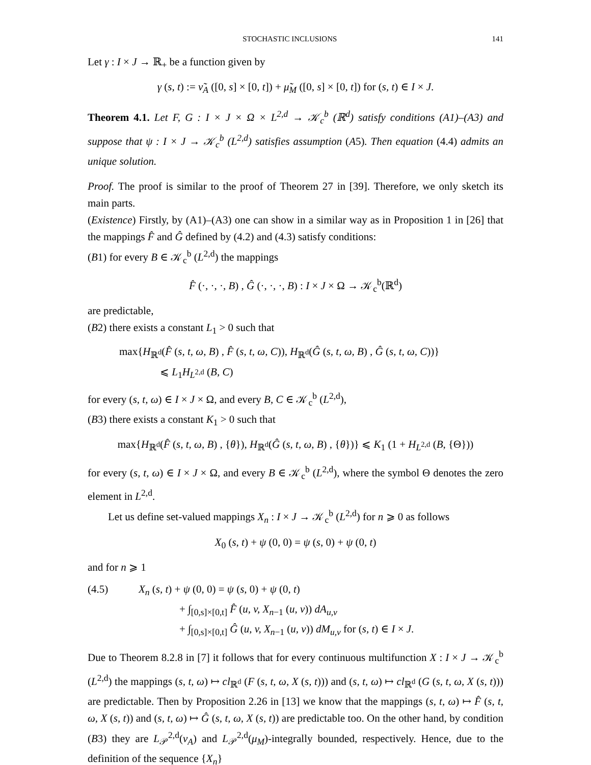STOCHASTIC INCLUSIONS 141
Let γ : I × J → ℝ<sub>+</sub> be a function given by
γ (s, t) := ν̃<sub>A</sub> ([0, s] × [0, t]) + μ̃<sub>M</sub> ([0, s] × [0, t]) for (s, t) ∈ I × J.
Theorem 4.1. Let F, G : I × J × Ω × L<sup>2,d</sup> → 𝒦<sub>c</sub><sup>b</sup> (ℝ<sup>d</sup>) satisfy conditions (A1)–(A3) and suppose that ψ : I × J → 𝒦<sub>c</sub><sup>b</sup> (L<sup>2,d</sup>) satisfies assumption (A5). Then equation (4.4) admits an unique solution.
Proof. The proof is similar to the proof of Theorem 27 in [39]. Therefore, we only sketch its main parts.
(Existence) Firstly, by (A1)–(A3) one can show in a similar way as in Proposition 1 in [26] that the mappings F̂ and Ĝ defined by (4.2) and (4.3) satisfy conditions:
(B1) for every B ∈ 𝒦<sub>c</sub><sup>b</sup> (L<sup>2,d</sup>) the mappings
F̂ (·, ·, ·, B) , Ĝ (·, ·, ·, B) : I × J × Ω → 𝒦<sub>c</sub><sup>b</sup>(ℝ<sup>d</sup>)
are predictable,
(B2) there exists a constant L<sub>1</sub> > 0 such that
max{H<sub>ℝ<sup>d</sup></sub>(F̂ (s, t, ω, B) , F̂ (s, t, ω, C)), H<sub>ℝ<sup>d</sup></sub>(Ĝ (s, t, ω, B) , Ĝ (s, t, ω, C))}
⩽ L<sub>1</sub>H<sub>L<sup>2,d</sup></sub> (B, C)
for every (s, t, ω) ∈ I × J × Ω, and every B, C ∈ 𝒦<sub>c</sub><sup>b</sup> (L<sup>2,d</sup>),
(B3) there exists a constant K<sub>1</sub> > 0 such that
max{H<sub>ℝ<sup>d</sup></sub>(F̂ (s, t, ω, B) , {θ}), H<sub>ℝ<sup>d</sup></sub>(Ĝ (s, t, ω, B) , {θ})} ⩽ K<sub>1</sub> (1 + H<sub>L<sup>2,d</sup></sub> (B, {Θ}))
for every (s, t, ω) ∈ I × J × Ω, and every B ∈ 𝒦<sub>c</sub><sup>b</sup> (L<sup>2,d</sup>), where the symbol Θ denotes the zero element in L<sup>2,d</sup>.
Let us define set-valued mappings X<sub>n</sub> : I × J → 𝒦<sub>c</sub><sup>b</sup> (L<sup>2,d</sup>) for n ⩾ 0 as follows
X<sub>0</sub> (s, t) + ψ (0, 0) = ψ (s, 0) + ψ (0, t)
and for n ⩾ 1
(4.5) X<sub>n</sub> (s, t) + ψ (0, 0) = ψ (s, 0) + ψ (0, t)
+ ∫<sub>[0,s]×[0,t]</sub> F̂ (u, v, X<sub>n−1</sub> (u, v)) dA<sub>u,v</sub>
+ ∫<sub>[0,s]×[0,t]</sub> Ĝ (u, v, X<sub>n−1</sub> (u, v)) dM<sub>u,v</sub> for (s, t) ∈ I × J.
Due to Theorem 8.2.8 in [7] it follows that for every continuous multifunction X : I × J → 𝒦<sub>c</sub><sup>b</sup> (L<sup>2,d</sup>) the mappings (s, t, ω) ↦ cl<sub>ℝ<sup>d</sup></sub> (F (s, t, ω, X (s, t))) and (s, t, ω) ↦ cl<sub>ℝ<sup>d</sup></sub> (G (s, t, ω, X (s, t))) are predictable. Then by Proposition 2.26 in [13] we know that the mappings (s, t, ω) ↦ F̂ (s, t, ω, X (s, t)) and (s, t, ω) ↦ Ĝ (s, t, ω, X (s, t)) are predictable too. On the other hand, by condition (B3) they are L<sub>𝒫</sub><sup>2,d</sup>(ν<sub>A</sub>) and L<sub>𝒫</sub><sup>2,d</sup>(μ<sub>M</sub>)-integrally bounded, respectively. Hence, due to the definition of the sequence {X<sub>n</sub>}